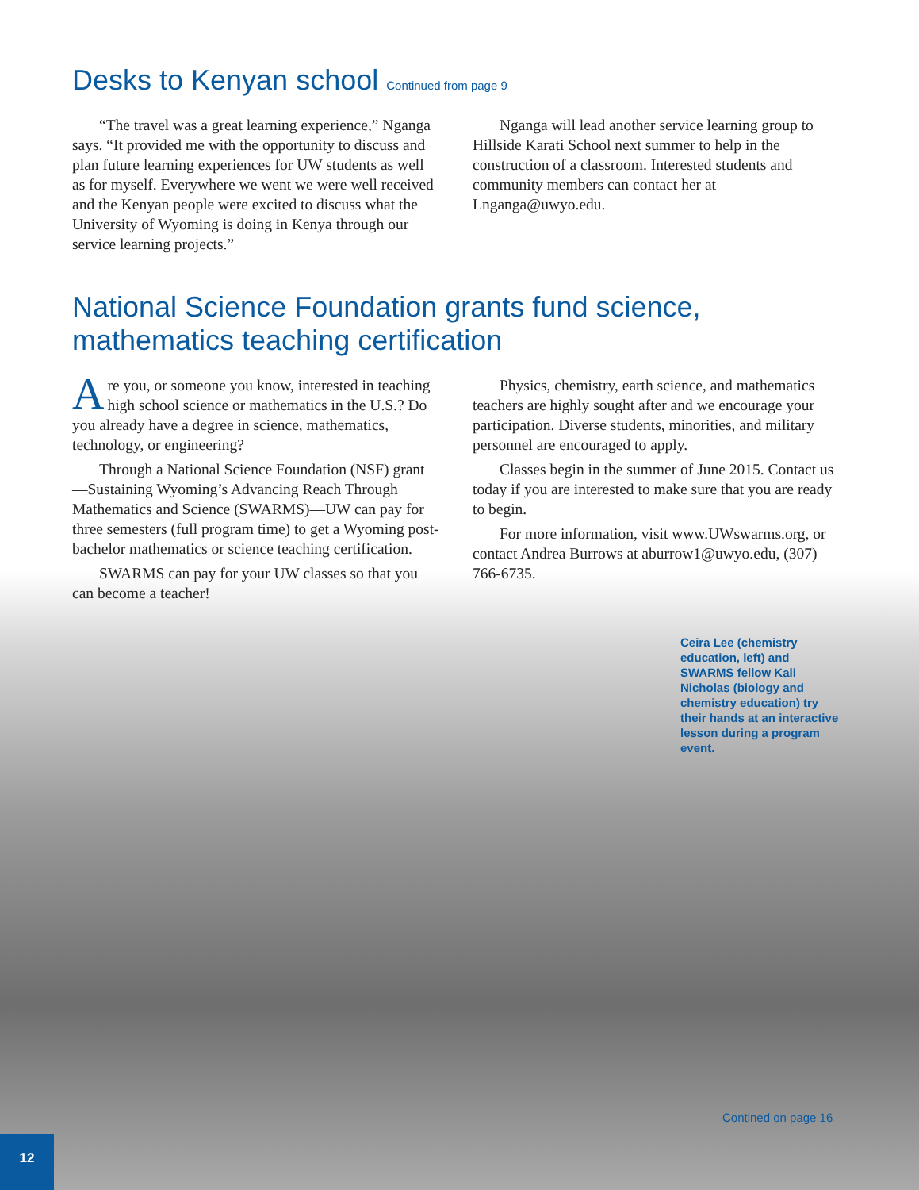Desks to Kenyan school Continued from page 9
“The travel was a great learning experience,” Nganga says. “It provided me with the opportunity to discuss and plan future learning experiences for UW students as well as for myself. Everywhere we went we were well received and the Kenyan people were excited to discuss what the University of Wyoming is doing in Kenya through our service learning projects.”
Nganga will lead another service learning group to Hillside Karati School next summer to help in the construction of a classroom. Interested students and community members can contact her at Lnganga@uwyo.edu.
National Science Foundation grants fund science, mathematics teaching certification
Are you, or someone you know, interested in teaching high school science or mathematics in the U.S.? Do you already have a degree in science, mathematics, technology, or engineering?
Through a National Science Foundation (NSF) grant—Sustaining Wyoming’s Advancing Reach Through Mathematics and Science (SWARMS)—UW can pay for three semesters (full program time) to get a Wyoming post-bachelor mathematics or science teaching certification.
SWARMS can pay for your UW classes so that you can become a teacher!
Physics, chemistry, earth science, and mathematics teachers are highly sought after and we encourage your participation. Diverse students, minorities, and military personnel are encouraged to apply.
Classes begin in the summer of June 2015. Contact us today if you are interested to make sure that you are ready to begin.
For more information, visit www.UWswarms.org, or contact Andrea Burrows at aburrow1@uwyo.edu, (307) 766-6735.
Ceira Lee (chemistry education, left) and SWARMS fellow Kali Nicholas (biology and chemistry education) try their hands at an interactive lesson during a program event.
Contined on page 16
12